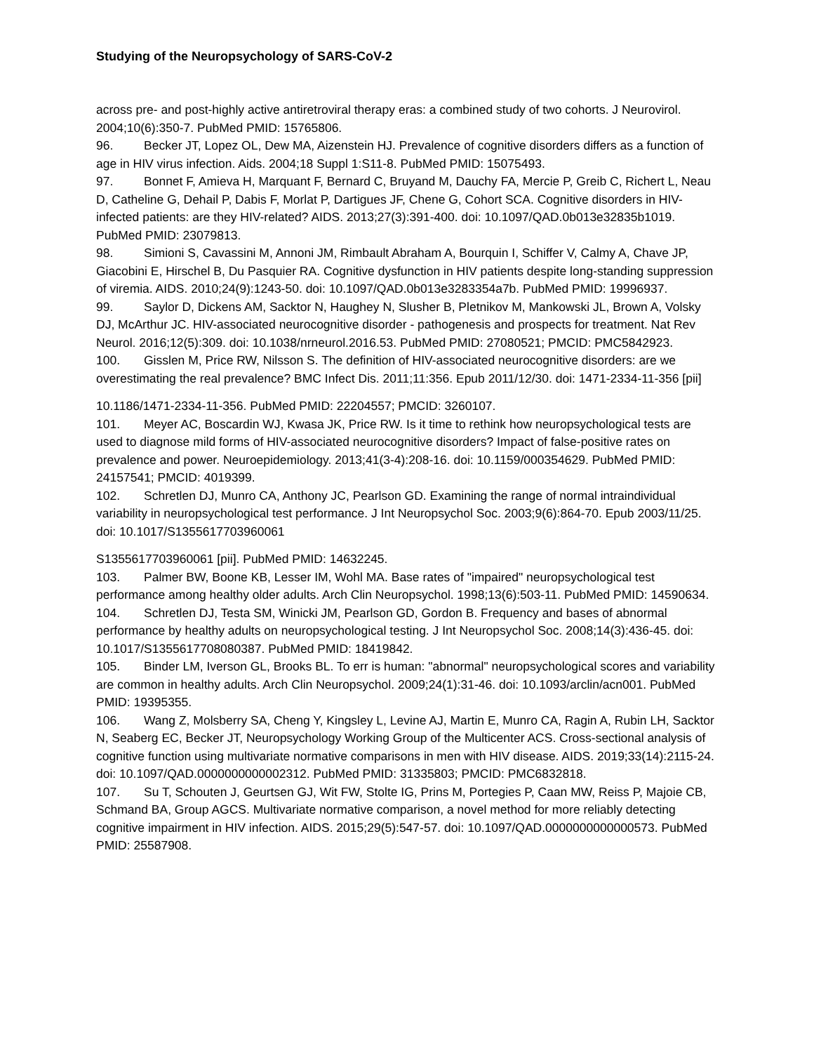Studying of the Neuropsychology of SARS-CoV-2
across pre- and post-highly active antiretroviral therapy eras: a combined study of two cohorts. J Neurovirol. 2004;10(6):350-7. PubMed PMID: 15765806.
96. Becker JT, Lopez OL, Dew MA, Aizenstein HJ. Prevalence of cognitive disorders differs as a function of age in HIV virus infection. Aids. 2004;18 Suppl 1:S11-8. PubMed PMID: 15075493.
97. Bonnet F, Amieva H, Marquant F, Bernard C, Bruyand M, Dauchy FA, Mercie P, Greib C, Richert L, Neau D, Catheline G, Dehail P, Dabis F, Morlat P, Dartigues JF, Chene G, Cohort SCA. Cognitive disorders in HIV-infected patients: are they HIV-related? AIDS. 2013;27(3):391-400. doi: 10.1097/QAD.0b013e32835b1019. PubMed PMID: 23079813.
98. Simioni S, Cavassini M, Annoni JM, Rimbault Abraham A, Bourquin I, Schiffer V, Calmy A, Chave JP, Giacobini E, Hirschel B, Du Pasquier RA. Cognitive dysfunction in HIV patients despite long-standing suppression of viremia. AIDS. 2010;24(9):1243-50. doi: 10.1097/QAD.0b013e3283354a7b. PubMed PMID: 19996937.
99. Saylor D, Dickens AM, Sacktor N, Haughey N, Slusher B, Pletnikov M, Mankowski JL, Brown A, Volsky DJ, McArthur JC. HIV-associated neurocognitive disorder - pathogenesis and prospects for treatment. Nat Rev Neurol. 2016;12(5):309. doi: 10.1038/nrneurol.2016.53. PubMed PMID: 27080521; PMCID: PMC5842923.
100. Gisslen M, Price RW, Nilsson S. The definition of HIV-associated neurocognitive disorders: are we overestimating the real prevalence? BMC Infect Dis. 2011;11:356. Epub 2011/12/30. doi: 1471-2334-11-356 [pii]
10.1186/1471-2334-11-356. PubMed PMID: 22204557; PMCID: 3260107.
101. Meyer AC, Boscardin WJ, Kwasa JK, Price RW. Is it time to rethink how neuropsychological tests are used to diagnose mild forms of HIV-associated neurocognitive disorders? Impact of false-positive rates on prevalence and power. Neuroepidemiology. 2013;41(3-4):208-16. doi: 10.1159/000354629. PubMed PMID: 24157541; PMCID: 4019399.
102. Schretlen DJ, Munro CA, Anthony JC, Pearlson GD. Examining the range of normal intraindividual variability in neuropsychological test performance. J Int Neuropsychol Soc. 2003;9(6):864-70. Epub 2003/11/25. doi: 10.1017/S1355617703960061
S1355617703960061 [pii]. PubMed PMID: 14632245.
103. Palmer BW, Boone KB, Lesser IM, Wohl MA. Base rates of "impaired" neuropsychological test performance among healthy older adults. Arch Clin Neuropsychol. 1998;13(6):503-11. PubMed PMID: 14590634.
104. Schretlen DJ, Testa SM, Winicki JM, Pearlson GD, Gordon B. Frequency and bases of abnormal performance by healthy adults on neuropsychological testing. J Int Neuropsychol Soc. 2008;14(3):436-45. doi: 10.1017/S1355617708080387. PubMed PMID: 18419842.
105. Binder LM, Iverson GL, Brooks BL. To err is human: "abnormal" neuropsychological scores and variability are common in healthy adults. Arch Clin Neuropsychol. 2009;24(1):31-46. doi: 10.1093/arclin/acn001. PubMed PMID: 19395355.
106. Wang Z, Molsberry SA, Cheng Y, Kingsley L, Levine AJ, Martin E, Munro CA, Ragin A, Rubin LH, Sacktor N, Seaberg EC, Becker JT, Neuropsychology Working Group of the Multicenter ACS. Cross-sectional analysis of cognitive function using multivariate normative comparisons in men with HIV disease. AIDS. 2019;33(14):2115-24. doi: 10.1097/QAD.0000000000002312. PubMed PMID: 31335803; PMCID: PMC6832818.
107. Su T, Schouten J, Geurtsen GJ, Wit FW, Stolte IG, Prins M, Portegies P, Caan MW, Reiss P, Majoie CB, Schmand BA, Group AGCS. Multivariate normative comparison, a novel method for more reliably detecting cognitive impairment in HIV infection. AIDS. 2015;29(5):547-57. doi: 10.1097/QAD.0000000000000573. PubMed PMID: 25587908.